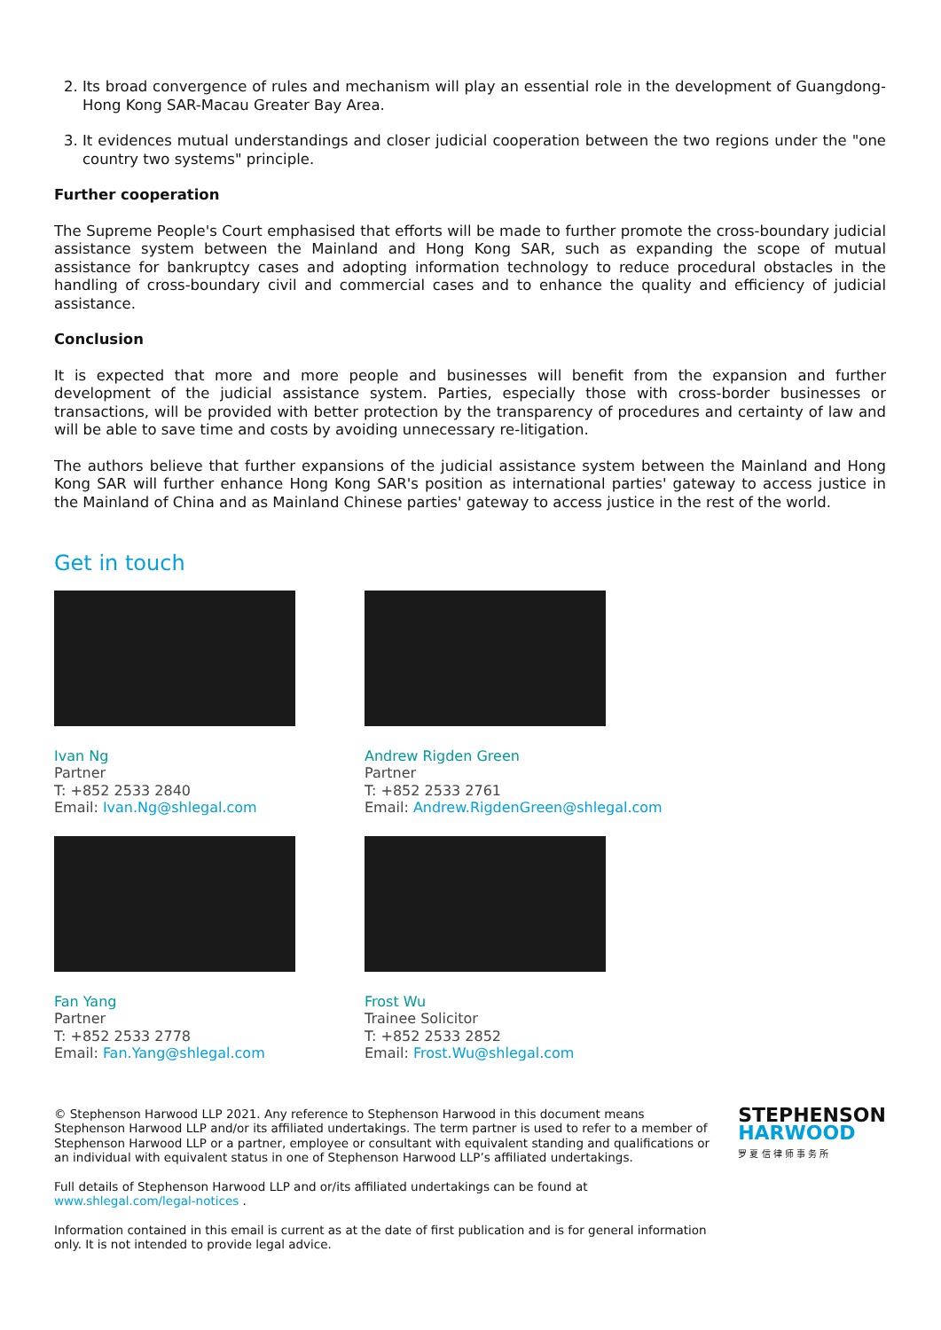2. Its broad convergence of rules and mechanism will play an essential role in the development of Guangdong-Hong Kong SAR-Macau Greater Bay Area.
3. It evidences mutual understandings and closer judicial cooperation between the two regions under the "one country two systems" principle.
Further cooperation
The Supreme People's Court emphasised that efforts will be made to further promote the cross-boundary judicial assistance system between the Mainland and Hong Kong SAR, such as expanding the scope of mutual assistance for bankruptcy cases and adopting information technology to reduce procedural obstacles in the handling of cross-boundary civil and commercial cases and to enhance the quality and efficiency of judicial assistance.
Conclusion
It is expected that more and more people and businesses will benefit from the expansion and further development of the judicial assistance system. Parties, especially those with cross-border businesses or transactions, will be provided with better protection by the transparency of procedures and certainty of law and will be able to save time and costs by avoiding unnecessary re-litigation.
The authors believe that further expansions of the judicial assistance system between the Mainland and Hong Kong SAR will further enhance Hong Kong SAR's position as international parties' gateway to access justice in the Mainland of China and as Mainland Chinese parties' gateway to access justice in the rest of the world.
Get in touch
Ivan Ng
Partner
T: +852 2533 2840
Email: Ivan.Ng@shlegal.com
Andrew Rigden Green
Partner
T: +852 2533 2761
Email: Andrew.RigdenGreen@shlegal.com
Fan Yang
Partner
T: +852 2533 2778
Email: Fan.Yang@shlegal.com
Frost Wu
Trainee Solicitor
T: +852 2533 2852
Email: Frost.Wu@shlegal.com
© Stephenson Harwood LLP 2021. Any reference to Stephenson Harwood in this document means Stephenson Harwood LLP and/or its affiliated undertakings. The term partner is used to refer to a member of Stephenson Harwood LLP or a partner, employee or consultant with equivalent standing and qualifications or an individual with equivalent status in one of Stephenson Harwood LLP’s affiliated undertakings.
Full details of Stephenson Harwood LLP and or/its affiliated undertakings can be found at www.shlegal.com/legal-notices .
Information contained in this email is current as at the date of first publication and is for general information only. It is not intended to provide legal advice.
STEPHENSON
HARWOOD
罗 夏 信 律 师 事 务 所